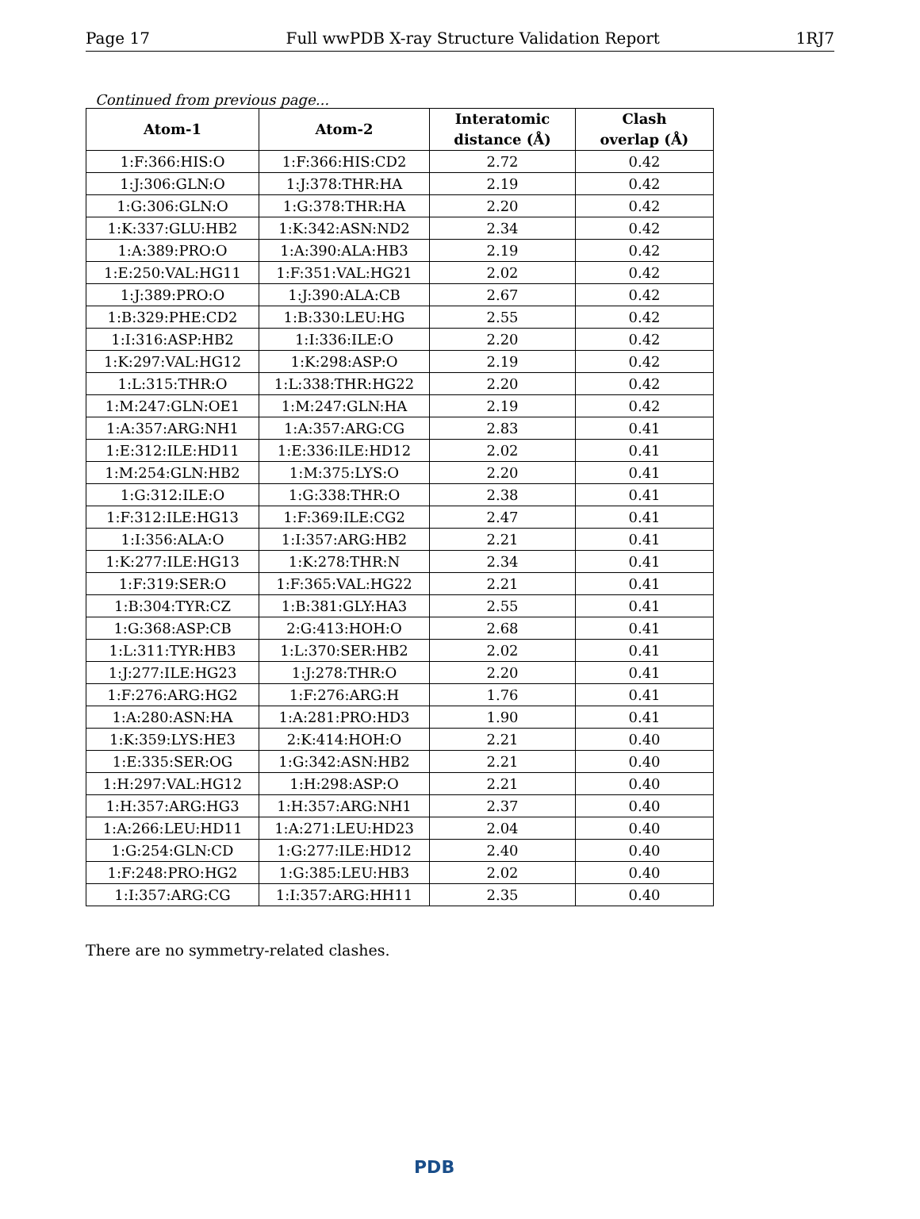Page 17 Full wwPDB X-ray Structure Validation Report 1RJ7
Continued from previous page...
| Atom-1 | Atom-2 | Interatomic distance (Å) | Clash overlap (Å) |
| --- | --- | --- | --- |
| 1:F:366:HIS:O | 1:F:366:HIS:CD2 | 2.72 | 0.42 |
| 1:J:306:GLN:O | 1:J:378:THR:HA | 2.19 | 0.42 |
| 1:G:306:GLN:O | 1:G:378:THR:HA | 2.20 | 0.42 |
| 1:K:337:GLU:HB2 | 1:K:342:ASN:ND2 | 2.34 | 0.42 |
| 1:A:389:PRO:O | 1:A:390:ALA:HB3 | 2.19 | 0.42 |
| 1:E:250:VAL:HG11 | 1:F:351:VAL:HG21 | 2.02 | 0.42 |
| 1:J:389:PRO:O | 1:J:390:ALA:CB | 2.67 | 0.42 |
| 1:B:329:PHE:CD2 | 1:B:330:LEU:HG | 2.55 | 0.42 |
| 1:I:316:ASP:HB2 | 1:I:336:ILE:O | 2.20 | 0.42 |
| 1:K:297:VAL:HG12 | 1:K:298:ASP:O | 2.19 | 0.42 |
| 1:L:315:THR:O | 1:L:338:THR:HG22 | 2.20 | 0.42 |
| 1:M:247:GLN:OE1 | 1:M:247:GLN:HA | 2.19 | 0.42 |
| 1:A:357:ARG:NH1 | 1:A:357:ARG:CG | 2.83 | 0.41 |
| 1:E:312:ILE:HD11 | 1:E:336:ILE:HD12 | 2.02 | 0.41 |
| 1:M:254:GLN:HB2 | 1:M:375:LYS:O | 2.20 | 0.41 |
| 1:G:312:ILE:O | 1:G:338:THR:O | 2.38 | 0.41 |
| 1:F:312:ILE:HG13 | 1:F:369:ILE:CG2 | 2.47 | 0.41 |
| 1:I:356:ALA:O | 1:I:357:ARG:HB2 | 2.21 | 0.41 |
| 1:K:277:ILE:HG13 | 1:K:278:THR:N | 2.34 | 0.41 |
| 1:F:319:SER:O | 1:F:365:VAL:HG22 | 2.21 | 0.41 |
| 1:B:304:TYR:CZ | 1:B:381:GLY:HA3 | 2.55 | 0.41 |
| 1:G:368:ASP:CB | 2:G:413:HOH:O | 2.68 | 0.41 |
| 1:L:311:TYR:HB3 | 1:L:370:SER:HB2 | 2.02 | 0.41 |
| 1:J:277:ILE:HG23 | 1:J:278:THR:O | 2.20 | 0.41 |
| 1:F:276:ARG:HG2 | 1:F:276:ARG:H | 1.76 | 0.41 |
| 1:A:280:ASN:HA | 1:A:281:PRO:HD3 | 1.90 | 0.41 |
| 1:K:359:LYS:HE3 | 2:K:414:HOH:O | 2.21 | 0.40 |
| 1:E:335:SER:OG | 1:G:342:ASN:HB2 | 2.21 | 0.40 |
| 1:H:297:VAL:HG12 | 1:H:298:ASP:O | 2.21 | 0.40 |
| 1:H:357:ARG:HG3 | 1:H:357:ARG:NH1 | 2.37 | 0.40 |
| 1:A:266:LEU:HD11 | 1:A:271:LEU:HD23 | 2.04 | 0.40 |
| 1:G:254:GLN:CD | 1:G:277:ILE:HD12 | 2.40 | 0.40 |
| 1:F:248:PRO:HG2 | 1:G:385:LEU:HB3 | 2.02 | 0.40 |
| 1:I:357:ARG:CG | 1:I:357:ARG:HH11 | 2.35 | 0.40 |
There are no symmetry-related clashes.
PDB